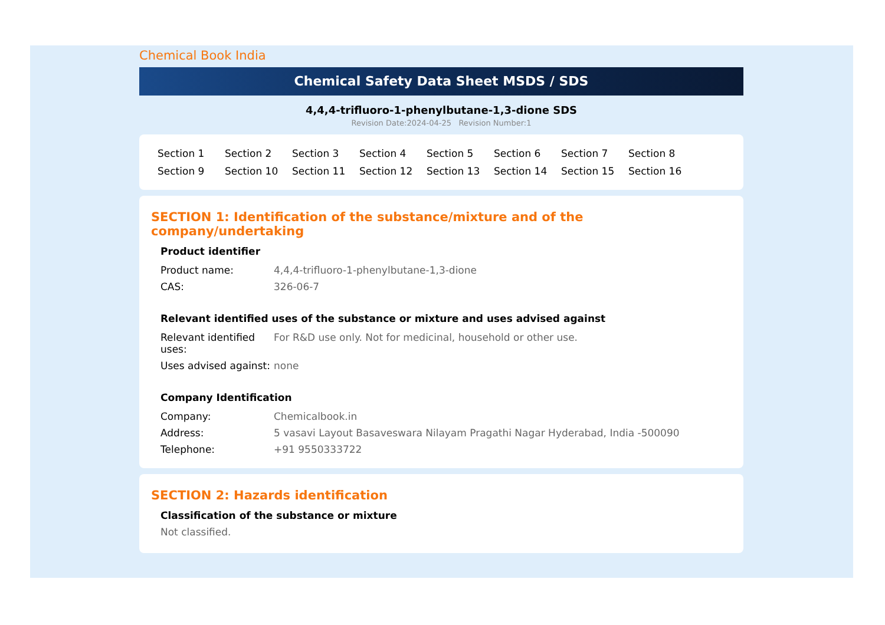Chemical Book India
Chemical Safety Data Sheet MSDS / SDS
4,4,4-trifluoro-1-phenylbutane-1,3-dione SDS
Revision Date:2024-04-25 Revision Number:1
Section 1 Section 2 Section 3 Section 4 Section 5 Section 6 Section 7 Section 8 Section 9 Section 10 Section 11 Section 12 Section 13 Section 14 Section 15 Section 16
SECTION 1: Identification of the substance/mixture and of the company/undertaking
Product identifier
| Product name: | 4,4,4-trifluoro-1-phenylbutane-1,3-dione |
| CAS: | 326-06-7 |
Relevant identified uses of the substance or mixture and uses advised against
| Relevant identified uses: | For R&D use only. Not for medicinal, household or other use. |
| Uses advised against: | none |
Company Identification
| Company: | Chemicalbook.in |
| Address: | 5 vasavi Layout Basaveswara Nilayam Pragathi Nagar Hyderabad, India -500090 |
| Telephone: | +91 9550333722 |
SECTION 2: Hazards identification
Classification of the substance or mixture
Not classified.